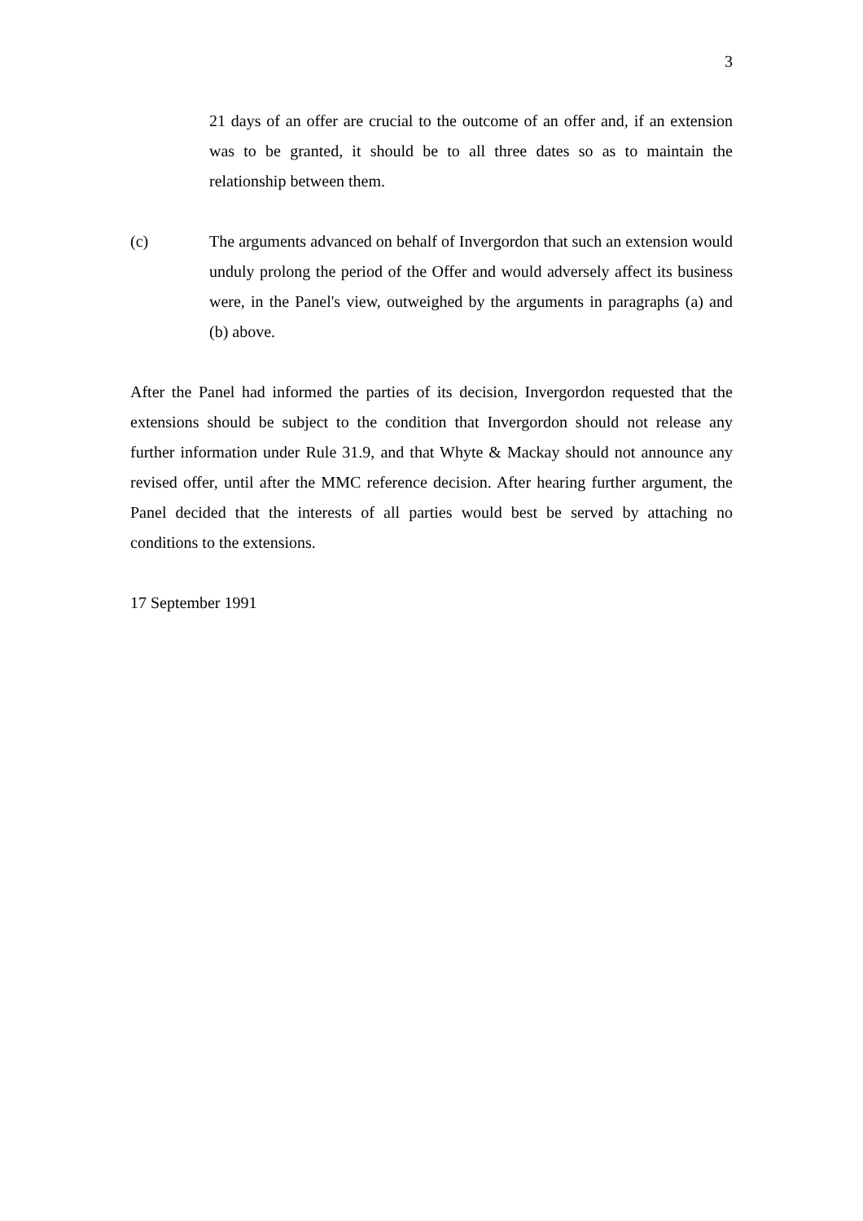3
21 days of an offer are crucial to the outcome of an offer and, if an extension was to be granted, it should be to all three dates so as to maintain the relationship between them.
(c) The arguments advanced on behalf of Invergordon that such an extension would unduly prolong the period of the Offer and would adversely affect its business were, in the Panel's view, outweighed by the arguments in paragraphs (a) and (b) above.
After the Panel had informed the parties of its decision, Invergordon requested that the extensions should be subject to the condition that Invergordon should not release any further information under Rule 31.9, and that Whyte & Mackay should not announce any revised offer, until after the MMC reference decision. After hearing further argument, the Panel decided that the interests of all parties would best be served by attaching no conditions to the extensions.
17 September 1991